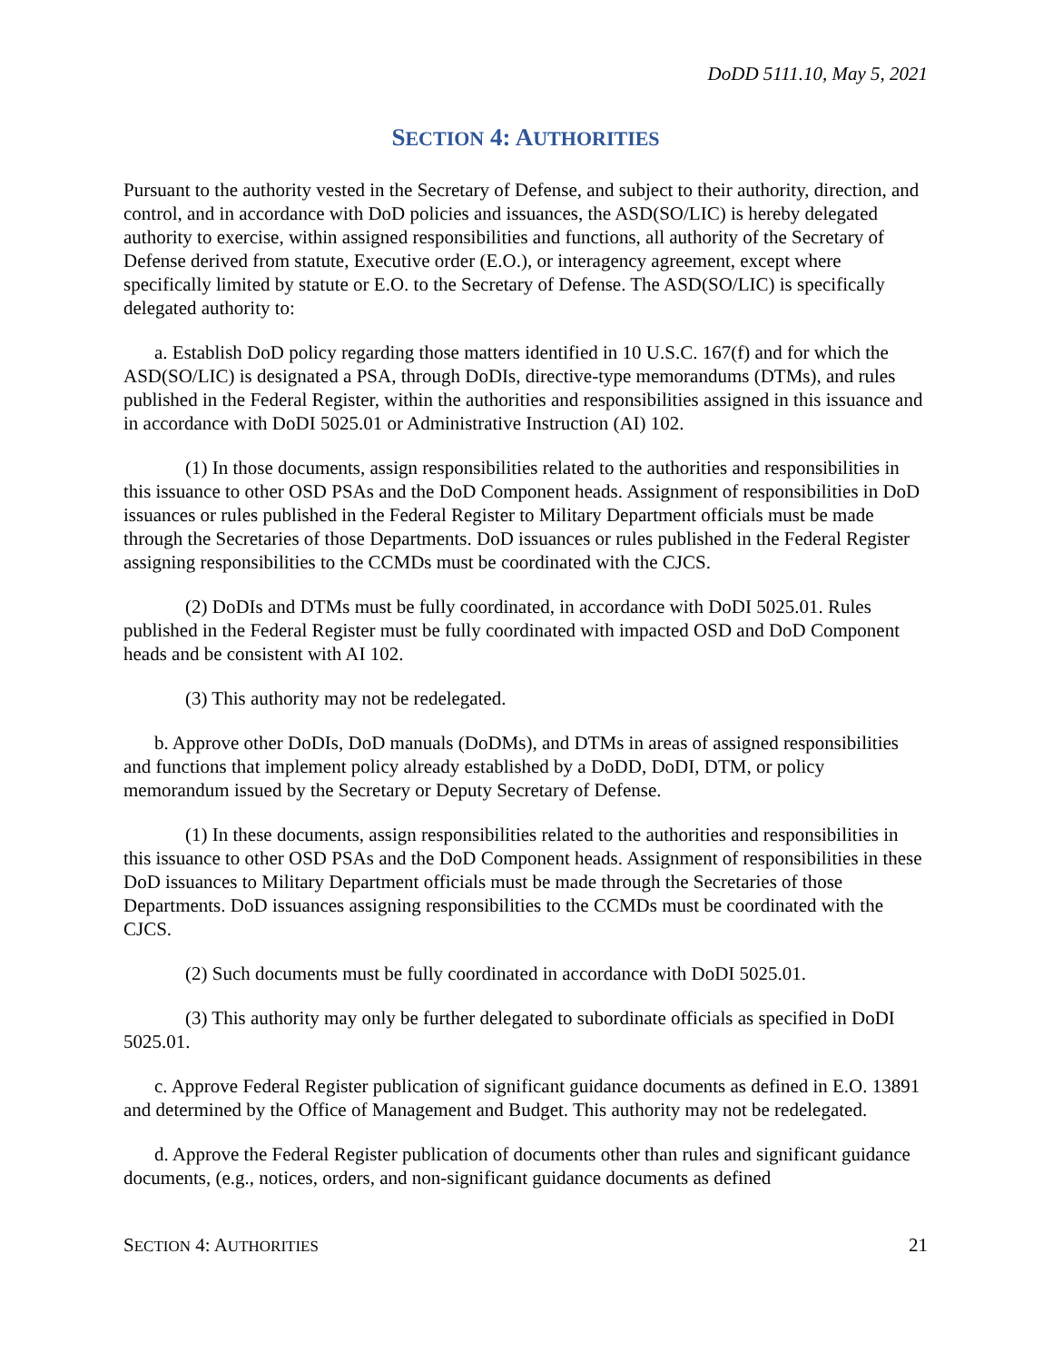DoDD 5111.10, May 5, 2021
SECTION 4: AUTHORITIES
Pursuant to the authority vested in the Secretary of Defense, and subject to their authority, direction, and control, and in accordance with DoD policies and issuances, the ASD(SO/LIC) is hereby delegated authority to exercise, within assigned responsibilities and functions, all authority of the Secretary of Defense derived from statute, Executive order (E.O.), or interagency agreement, except where specifically limited by statute or E.O. to the Secretary of Defense. The ASD(SO/LIC) is specifically delegated authority to:
a. Establish DoD policy regarding those matters identified in 10 U.S.C. 167(f) and for which the ASD(SO/LIC) is designated a PSA, through DoDIs, directive-type memorandums (DTMs), and rules published in the Federal Register, within the authorities and responsibilities assigned in this issuance and in accordance with DoDI 5025.01 or Administrative Instruction (AI) 102.
(1) In those documents, assign responsibilities related to the authorities and responsibilities in this issuance to other OSD PSAs and the DoD Component heads. Assignment of responsibilities in DoD issuances or rules published in the Federal Register to Military Department officials must be made through the Secretaries of those Departments. DoD issuances or rules published in the Federal Register assigning responsibilities to the CCMDs must be coordinated with the CJCS.
(2) DoDIs and DTMs must be fully coordinated, in accordance with DoDI 5025.01. Rules published in the Federal Register must be fully coordinated with impacted OSD and DoD Component heads and be consistent with AI 102.
(3) This authority may not be redelegated.
b. Approve other DoDIs, DoD manuals (DoDMs), and DTMs in areas of assigned responsibilities and functions that implement policy already established by a DoDD, DoDI, DTM, or policy memorandum issued by the Secretary or Deputy Secretary of Defense.
(1) In these documents, assign responsibilities related to the authorities and responsibilities in this issuance to other OSD PSAs and the DoD Component heads. Assignment of responsibilities in these DoD issuances to Military Department officials must be made through the Secretaries of those Departments. DoD issuances assigning responsibilities to the CCMDs must be coordinated with the CJCS.
(2) Such documents must be fully coordinated in accordance with DoDI 5025.01.
(3) This authority may only be further delegated to subordinate officials as specified in DoDI 5025.01.
c. Approve Federal Register publication of significant guidance documents as defined in E.O. 13891 and determined by the Office of Management and Budget. This authority may not be redelegated.
d. Approve the Federal Register publication of documents other than rules and significant guidance documents, (e.g., notices, orders, and non-significant guidance documents as defined
SECTION 4: AUTHORITIES 21